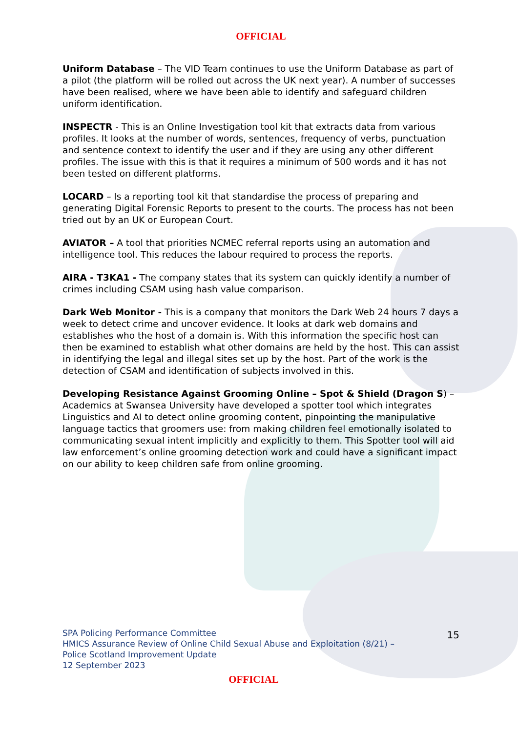OFFICIAL
Uniform Database – The VID Team continues to use the Uniform Database as part of a pilot (the platform will be rolled out across the UK next year). A number of successes have been realised, where we have been able to identify and safeguard children uniform identification.
INSPECTR - This is an Online Investigation tool kit that extracts data from various profiles. It looks at the number of words, sentences, frequency of verbs, punctuation and sentence context to identify the user and if they are using any other different profiles. The issue with this is that it requires a minimum of 500 words and it has not been tested on different platforms.
LOCARD – Is a reporting tool kit that standardise the process of preparing and generating Digital Forensic Reports to present to the courts. The process has not been tried out by an UK or European Court.
AVIATOR – A tool that priorities NCMEC referral reports using an automation and intelligence tool. This reduces the labour required to process the reports.
AIRA - T3KA1 - The company states that its system can quickly identify a number of crimes including CSAM using hash value comparison.
Dark Web Monitor - This is a company that monitors the Dark Web 24 hours 7 days a week to detect crime and uncover evidence. It looks at dark web domains and establishes who the host of a domain is. With this information the specific host can then be examined to establish what other domains are held by the host. This can assist in identifying the legal and illegal sites set up by the host. Part of the work is the detection of CSAM and identification of subjects involved in this.
Developing Resistance Against Grooming Online – Spot & Shield (Dragon S) – Academics at Swansea University have developed a spotter tool which integrates Linguistics and AI to detect online grooming content, pinpointing the manipulative language tactics that groomers use: from making children feel emotionally isolated to communicating sexual intent implicitly and explicitly to them. This Spotter tool will aid law enforcement’s online grooming detection work and could have a significant impact on our ability to keep children safe from online grooming.
SPA Policing Performance Committee
HMICS Assurance Review of Online Child Sexual Abuse and Exploitation (8/21) –
Police Scotland Improvement Update
12 September 2023
15
OFFICIAL